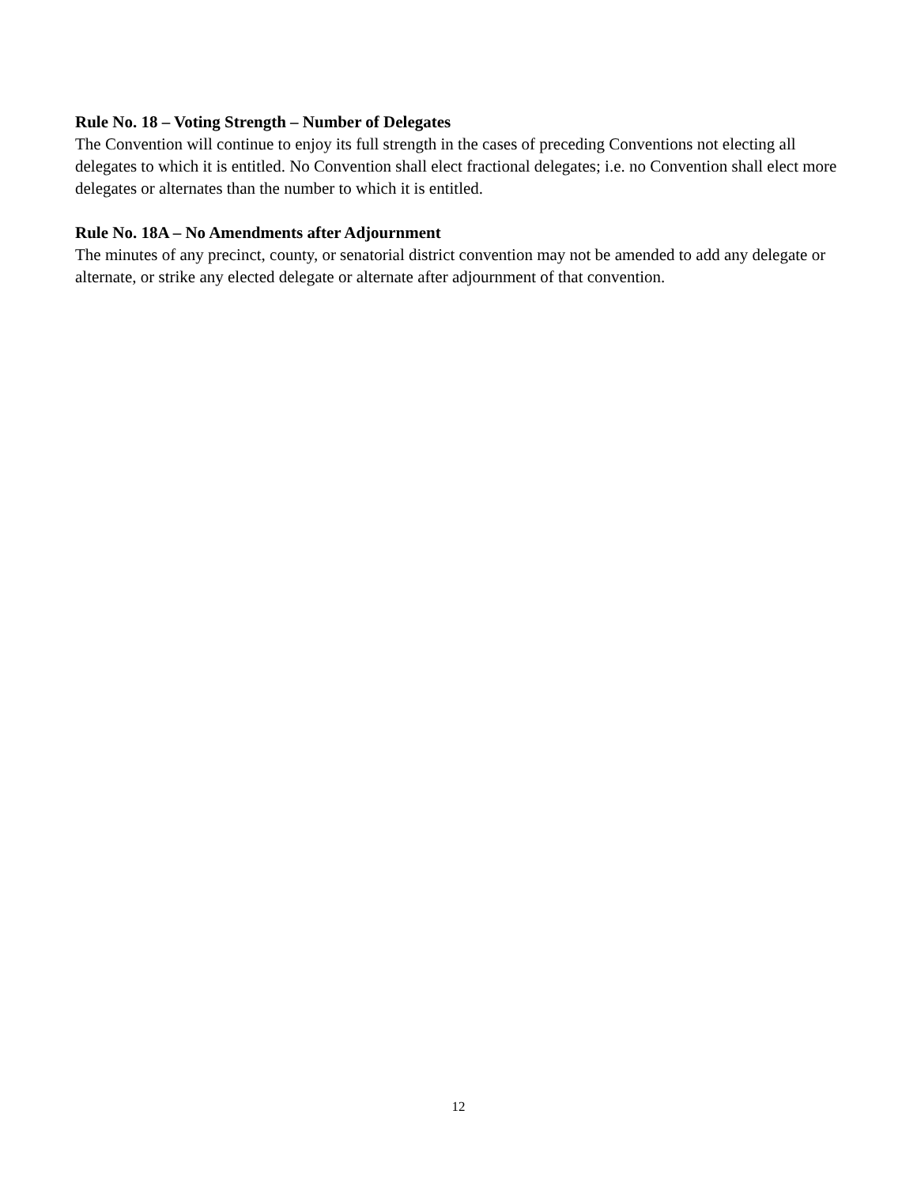Rule No. 18 – Voting Strength – Number of Delegates
The Convention will continue to enjoy its full strength in the cases of preceding Conventions not electing all delegates to which it is entitled. No Convention shall elect fractional delegates; i.e. no Convention shall elect more delegates or alternates than the number to which it is entitled.
Rule No. 18A – No Amendments after Adjournment
The minutes of any precinct, county, or senatorial district convention may not be amended to add any delegate or alternate, or strike any elected delegate or alternate after adjournment of that convention.
12